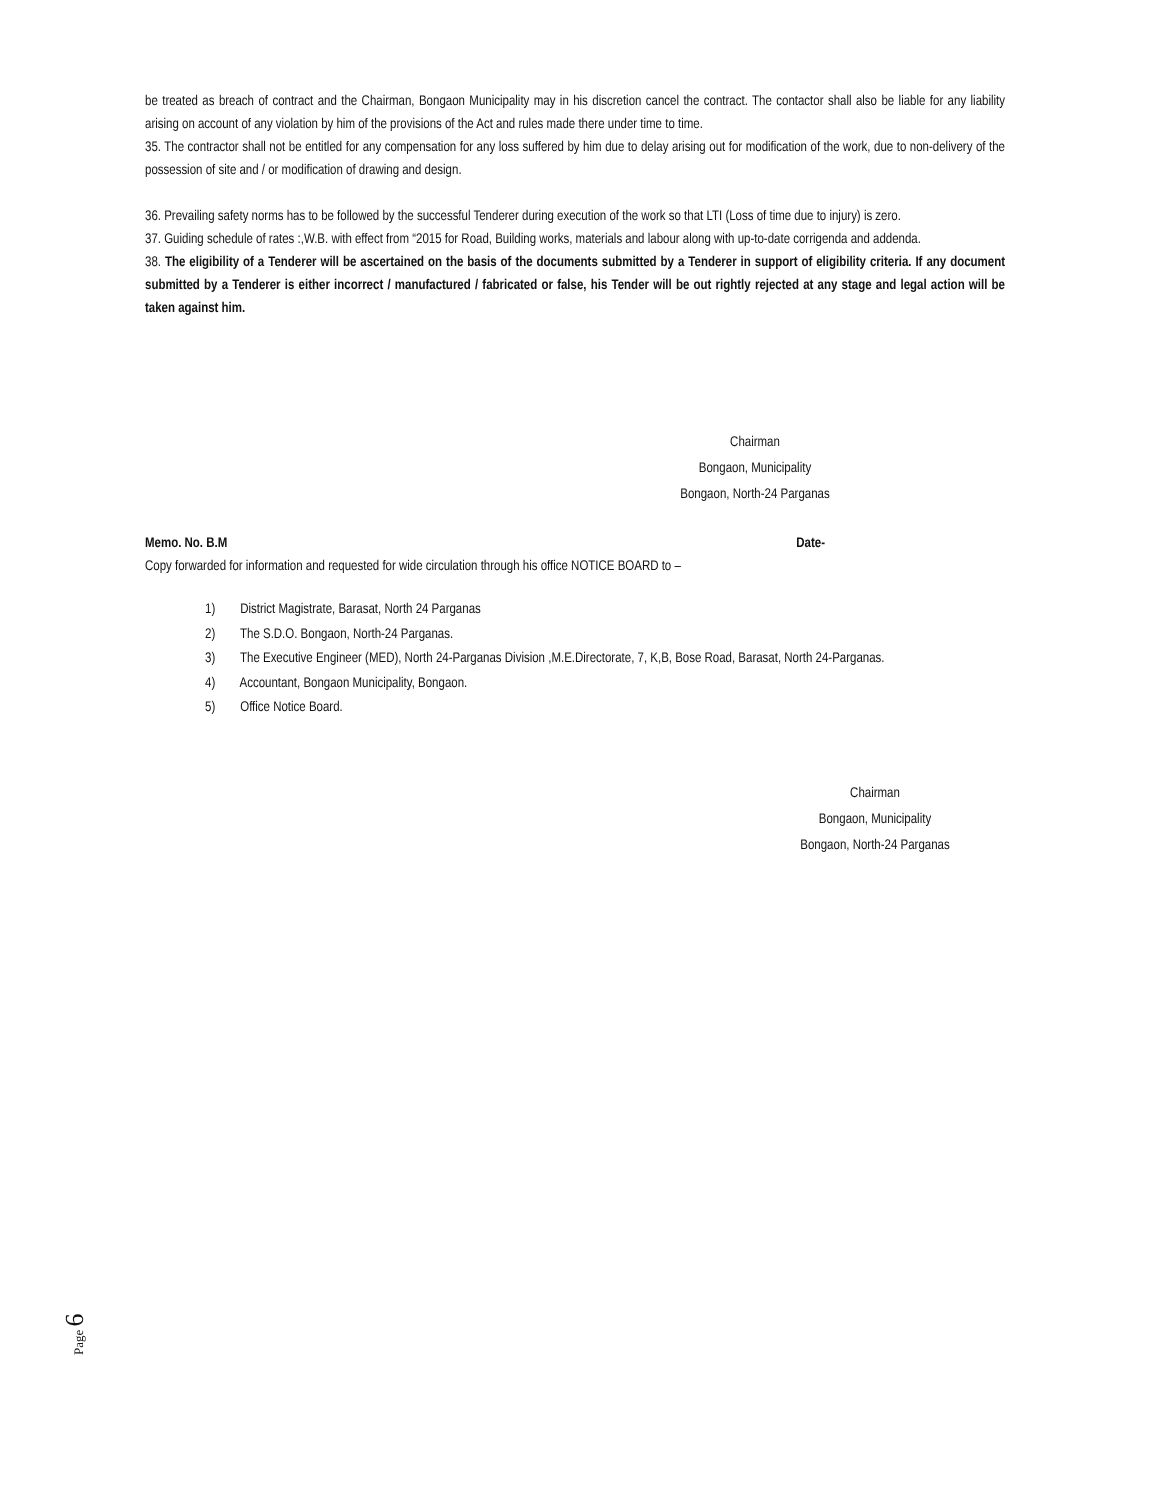be treated as breach of contract and the Chairman, Bongaon Municipality may in his discretion cancel the contract. The contactor shall also be liable for any liability arising on account of any violation by him of the provisions of the Act and rules made there under time to time.
35. The contractor shall not be entitled for any compensation for any loss suffered by him due to delay arising out for modification of the work, due to non-delivery of the possession of site and / or modification of drawing and design.
36. Prevailing safety norms has to be followed by the successful Tenderer during execution of the work so that LTI (Loss of time due to injury) is zero.
37. Guiding schedule of rates :,W.B. with effect from “2015 for Road, Building works, materials and labour along with up-to-date corrigenda and addenda.
38. The eligibility of a Tenderer will be ascertained on the basis of the documents submitted by a Tenderer in support of eligibility criteria. If any document submitted by a Tenderer is either incorrect / manufactured / fabricated or false, his Tender will be out rightly rejected at any stage and legal action will be taken against him.
Chairman
Bongaon, Municipality
Bongaon, North-24 Parganas
Memo. No. B.M Date-
Copy forwarded for information and requested for wide circulation through his office NOTICE BOARD to –
1) District Magistrate, Barasat, North 24 Parganas
2) The S.D.O. Bongaon, North-24 Parganas.
3) The Executive Engineer (MED), North 24-Parganas Division ,M.E.Directorate, 7, K,B, Bose Road, Barasat, North 24-Parganas.
4) Accountant, Bongaon Municipality, Bongaon.
5) Office Notice Board.
Chairman
Bongaon, Municipality
Bongaon, North-24 Parganas
Page 6